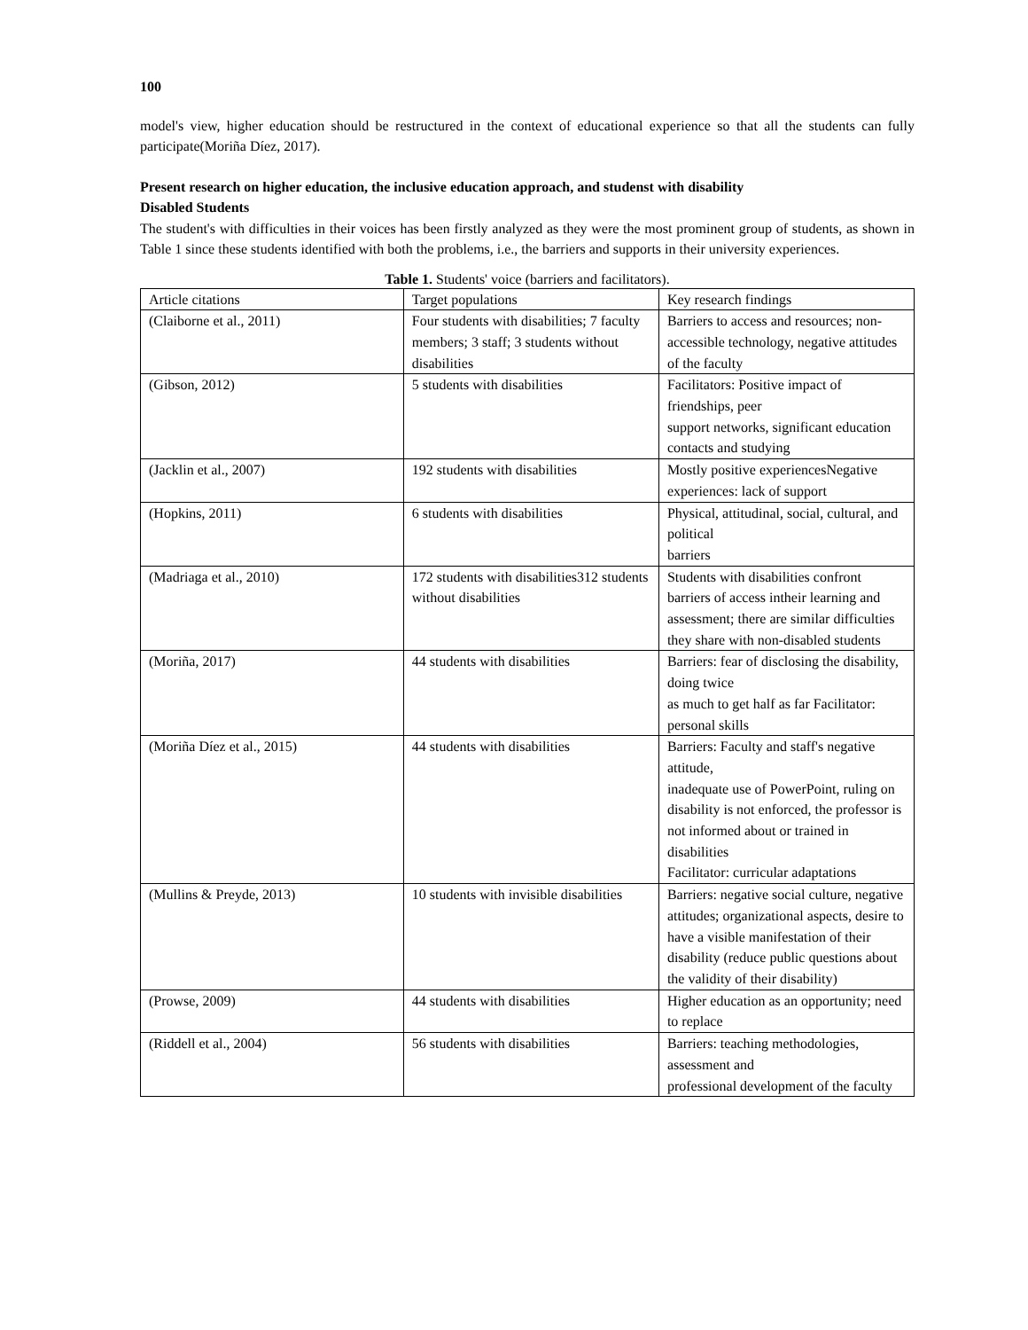100
model's view, higher education should be restructured in the context of educational experience so that all the students can fully participate(Moriña Díez, 2017).
Present research on higher education, the inclusive education approach, and studenst with disability
Disabled Students
The student's with difficulties in their voices has been firstly analyzed as they were the most prominent group of students, as shown in Table 1 since these students identified with both the problems, i.e., the barriers and supports in their university experiences.
Table 1. Students' voice (barriers and facilitators).
| Article citations | Target populations | Key research findings |
| (Claiborne et al., 2011) | Four students with disabilities; 7 faculty members; 3 staff; 3 students without disabilities | Barriers to access and resources; non-accessible technology, negative attitudes of the faculty |
| (Gibson, 2012) | 5 students with disabilities | Facilitators: Positive impact of friendships, peer support networks, significant education contacts and studying |
| (Jacklin et al., 2007) | 192 students with disabilities | Mostly positive experiencesNegative experiences: lack of support |
| (Hopkins, 2011) | 6 students with disabilities | Physical, attitudinal, social, cultural, and political barriers |
| (Madriaga et al., 2010) | 172 students with disabilities312 students without disabilities | Students with disabilities confront barriers of access intheir learning and assessment; there are similar difficulties they share with non-disabled students |
| (Moriña, 2017) | 44 students with disabilities | Barriers: fear of disclosing the disability, doing twice as much to get half as far Facilitator: personal skills |
| (Moriña Díez et al., 2015) | 44 students with disabilities | Barriers: Faculty and staff's negative attitude, inadequate use of PowerPoint, ruling on disability is not enforced, the professor is not informed about or trained in disabilities Facilitator: curricular adaptations |
| (Mullins & Preyde, 2013) | 10 students with invisible disabilities | Barriers: negative social culture, negative attitudes; organizational aspects, desire to have a visible manifestation of their disability (reduce public questions about the validity of their disability) |
| (Prowse, 2009) | 44 students with disabilities | Higher education as an opportunity; need to replace |
| (Riddell et al., 2004) | 56 students with disabilities | Barriers: teaching methodologies, assessment and professional development of the faculty |